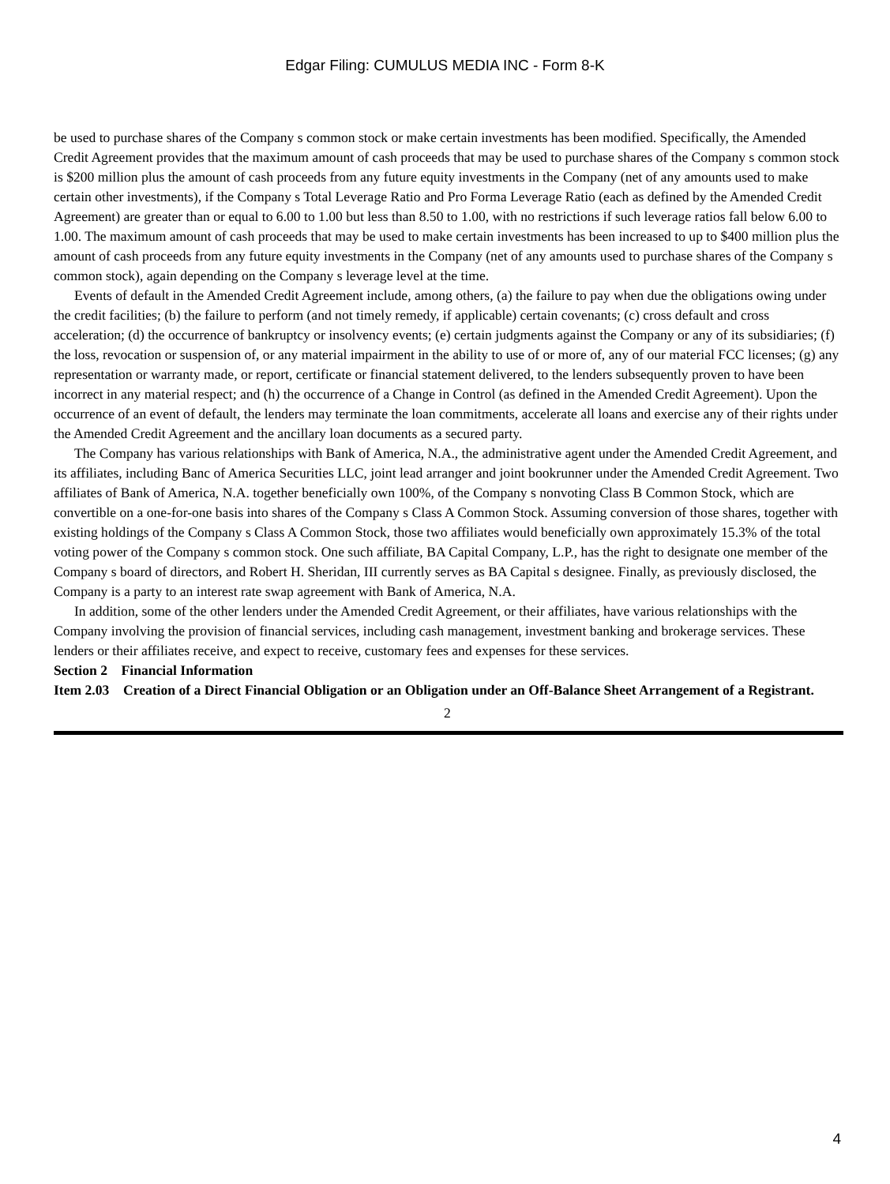Edgar Filing: CUMULUS MEDIA INC - Form 8-K
be used to purchase shares of the Company s common stock or make certain investments has been modified. Specifically, the Amended Credit Agreement provides that the maximum amount of cash proceeds that may be used to purchase shares of the Company s common stock is $200 million plus the amount of cash proceeds from any future equity investments in the Company (net of any amounts used to make certain other investments), if the Company s Total Leverage Ratio and Pro Forma Leverage Ratio (each as defined by the Amended Credit Agreement) are greater than or equal to 6.00 to 1.00 but less than 8.50 to 1.00, with no restrictions if such leverage ratios fall below 6.00 to 1.00. The maximum amount of cash proceeds that may be used to make certain investments has been increased to up to $400 million plus the amount of cash proceeds from any future equity investments in the Company (net of any amounts used to purchase shares of the Company s common stock), again depending on the Company s leverage level at the time.
Events of default in the Amended Credit Agreement include, among others, (a) the failure to pay when due the obligations owing under the credit facilities; (b) the failure to perform (and not timely remedy, if applicable) certain covenants; (c) cross default and cross acceleration; (d) the occurrence of bankruptcy or insolvency events; (e) certain judgments against the Company or any of its subsidiaries; (f) the loss, revocation or suspension of, or any material impairment in the ability to use of or more of, any of our material FCC licenses; (g) any representation or warranty made, or report, certificate or financial statement delivered, to the lenders subsequently proven to have been incorrect in any material respect; and (h) the occurrence of a Change in Control (as defined in the Amended Credit Agreement). Upon the occurrence of an event of default, the lenders may terminate the loan commitments, accelerate all loans and exercise any of their rights under the Amended Credit Agreement and the ancillary loan documents as a secured party.
The Company has various relationships with Bank of America, N.A., the administrative agent under the Amended Credit Agreement, and its affiliates, including Banc of America Securities LLC, joint lead arranger and joint bookrunner under the Amended Credit Agreement. Two affiliates of Bank of America, N.A. together beneficially own 100%, of the Company s nonvoting Class B Common Stock, which are convertible on a one-for-one basis into shares of the Company s Class A Common Stock. Assuming conversion of those shares, together with existing holdings of the Company s Class A Common Stock, those two affiliates would beneficially own approximately 15.3% of the total voting power of the Company s common stock. One such affiliate, BA Capital Company, L.P., has the right to designate one member of the Company s board of directors, and Robert H. Sheridan, III currently serves as BA Capital s designee. Finally, as previously disclosed, the Company is a party to an interest rate swap agreement with Bank of America, N.A.
In addition, some of the other lenders under the Amended Credit Agreement, or their affiliates, have various relationships with the Company involving the provision of financial services, including cash management, investment banking and brokerage services. These lenders or their affiliates receive, and expect to receive, customary fees and expenses for these services.
Section 2 Financial Information
Item 2.03 Creation of a Direct Financial Obligation or an Obligation under an Off-Balance Sheet Arrangement of a Registrant.
2
4